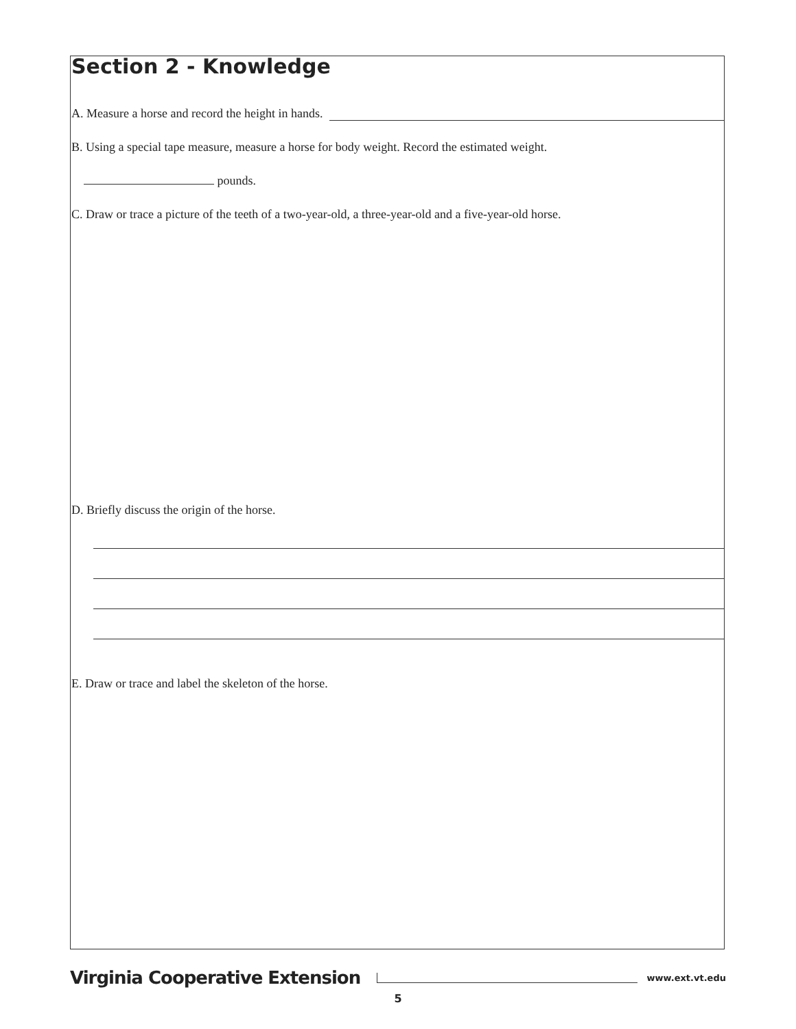Section 2 - Knowledge
A. Measure a horse and record the height in hands.
B. Using a special tape measure, measure a horse for body weight. Record the estimated weight.
pounds.
C. Draw or trace a picture of the teeth of a two-year-old, a three-year-old and a five-year-old horse.
D. Briefly discuss the origin of the horse.
E. Draw or trace and label the skeleton of the horse.
Virginia Cooperative Extension
www.ext.vt.edu
5